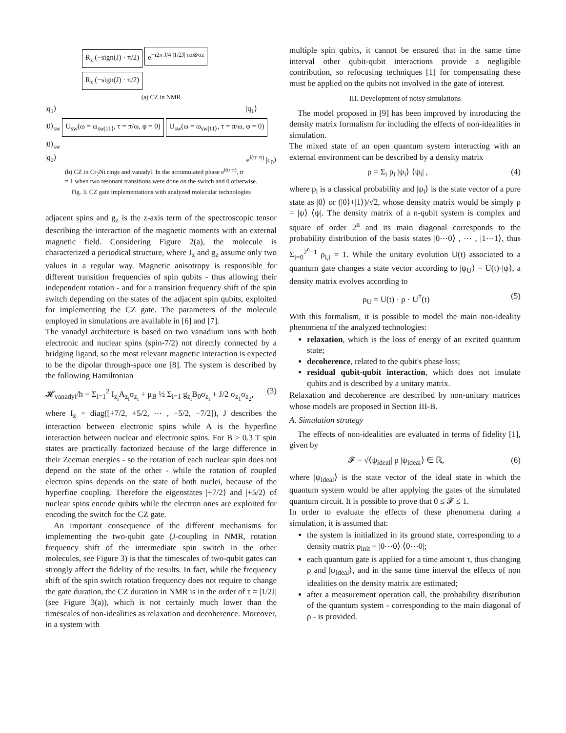R<sub>z</sub> (−sign(J) · π/2) e<sup>−i2π J/4 |1/2J| σz⊗σz</sup>
R<sub>z</sub> (−sign(J) · π/2)
(a) CZ in NMR
|q<sub>1</sub>⟩ |q<sub>1</sub>⟩
|0⟩<sub>sw</sub> U<sub>sw</sub>(ω = ω<sub>sw|11⟩</sub>, τ = π/ω, φ = 0) U<sub>sw</sub>(ω = ω<sub>sw|11⟩</sub>, τ = π/ω, φ = 0) |0⟩<sub>sw</sub>
|q<sub>0</sub>⟩ e<sup>i(tr·π)</sup> |c<sub>0</sub>⟩
(b) CZ in Cr<sub>7</sub>Ni rings and vanadyl. In the accumulated phase e<sup>i(tr·π)</sup>, tr = 1 when two resonant transitions were done on the switch and 0 otherwise.
Fig. 3. CZ gate implementations with analyzed molecular technologies
adjacent spins and g<sub>z</sub> is the z-axis term of the spectroscopic tensor describing the interaction of the magnetic moments with an external magnetic field. Considering Figure 2(a), the molecule is characterized a periodical structure, where J<sub>z</sub> and g<sub>z</sub> assume only two values in a regular way. Magnetic anisotropy is responsible for different transition frequencies of spin qubits - thus allowing their independent rotation - and for a transition frequency shift of the spin switch depending on the states of the adjacent spin qubits, exploited for implementing the CZ gate. The parameters of the molecule employed in simulations are available in [6] and [7].
The vanadyl architecture is based on two vanadium ions with both electronic and nuclear spins (spin-7/2) not directly connected by a bridging ligand, so the most relevant magnetic interaction is expected to be the dipolar through-space one [8]. The system is described by the following Hamiltonian
𝓗<sub>vanadyl</sub>/ħ = Σ<sub>i=1</sub><sup>2</sup> I<sub>z<sub>i</sub></sub>A<sub>z<sub>i</sub></sub>σ<sub>z<sub>i</sub></sub> + μ<sub>B</sub> ½ Σ<sub>i=1</sub> g<sub>z<sub>i</sub></sub>B<sub>0</sub>σ<sub>z<sub>i</sub></sub> + J/2 σ<sub>z<sub>1</sub></sub>σ<sub>z<sub>2</sub></sub>, (3)
where I<sub>z</sub> = diag([+7/2, +5/2, ⋯ , −5/2, −7/2]), J describes the interaction between electronic spins while A is the hyperfine interaction between nuclear and electronic spins. For B > 0.3 T spin states are practically factorized because of the large difference in their Zeeman energies - so the rotation of each nuclear spin does not depend on the state of the other - while the rotation of coupled electron spins depends on the state of both nuclei, because of the hyperfine coupling. Therefore the eigenstates |+7/2⟩ and |+5/2⟩ of nuclear spins encode qubits while the electron ones are exploited for encoding the switch for the CZ gate.
An important consequence of the different mechanisms for implementing the two-qubit gate (J-coupling in NMR, rotation frequency shift of the intermediate spin switch in the other molecules, see Figure 3) is that the timescales of two-qubit gates can strongly affect the fidelity of the results. In fact, while the frequency shift of the spin switch rotation frequency does not require to change the gate duration, the CZ duration in NMR is in the order of τ = |1/2J| (see Figure 3(a)), which is not certainly much lower than the timescales of non-idealities as relaxation and decoherence. Moreover, in a system with
multiple spin qubits, it cannot be ensured that in the same time interval other qubit-qubit interactions provide a negligible contribution, so refocusing techniques [1] for compensating these must be applied on the qubits not involved in the gate of interest.
III. Development of noisy simulations
The model proposed in [9] has been improved by introducing the density matrix formalism for including the effects of non-idealities in simulation.
The mixed state of an open quantum system interacting with an external environment can be described by a density matrix
ρ = Σ<sub>i</sub> p<sub>i</sub> |ψ<sub>i</sub>⟩ ⟨ψ<sub>i</sub>| , (4)
where p<sub>i</sub> is a classical probability and |ψ<sub>i</sub>⟩ is the state vector of a pure state as |0⟩ or (|0⟩+|1⟩)/√2, whose density matrix would be simply ρ = |ψ⟩ ⟨ψ|. The density matrix of a n-qubit system is complex and square of order 2<sup>n</sup> and its main diagonal corresponds to the probability distribution of the basis states |0⋯0⟩ , ⋯ , |1⋯1⟩, thus Σ<sub>i=0</sub><sup>2<sup>n</sup>−1</sup> ρ<sub>i,i</sub> = 1. While the unitary evolution U(t) associated to a quantum gate changes a state vector according to |ψ<sub>U</sub>⟩ = U(t)·|ψ⟩, a density matrix evolves according to
ρ<sub>U</sub> = U(t) · ρ · U<sup>†</sup>(t) (5)
With this formalism, it is possible to model the main non-ideality phenomena of the analyzed technologies:
relaxation, which is the loss of energy of an excited quantum state;
decoherence, related to the qubit's phase loss;
residual qubit-qubit interaction, which does not insulate qubits and is described by a unitary matrix.
Relaxation and decoherence are described by non-unitary matrices whose models are proposed in Section III-B.
A. Simulation strategy
The effects of non-idealities are evaluated in terms of fidelity [1], given by
𝓕 = √⟨ψ<sub>ideal</sub>| ρ |ψ<sub>ideal</sub>⟩ ∈ ℝ, (6)
where |ψ<sub>ideal</sub>⟩ is the state vector of the ideal state in which the quantum system would be after applying the gates of the simulated quantum circuit. It is possible to prove that 0 ≤ 𝓕 ≤ 1.
In order to evaluate the effects of these phenomena during a simulation, it is assumed that:
the system is initialized in its ground state, corresponding to a density matrix ρ<sub>init</sub> = |0⋯0⟩ ⟨0⋯0|;
each quantum gate is applied for a time amount τ, thus changing ρ and |ψ<sub>ideal</sub>⟩, and in the same time interval the effects of non idealities on the density matrix are estimated;
after a measurement operation call, the probability distribution of the quantum system - corresponding to the main diagonal of ρ - is provided.